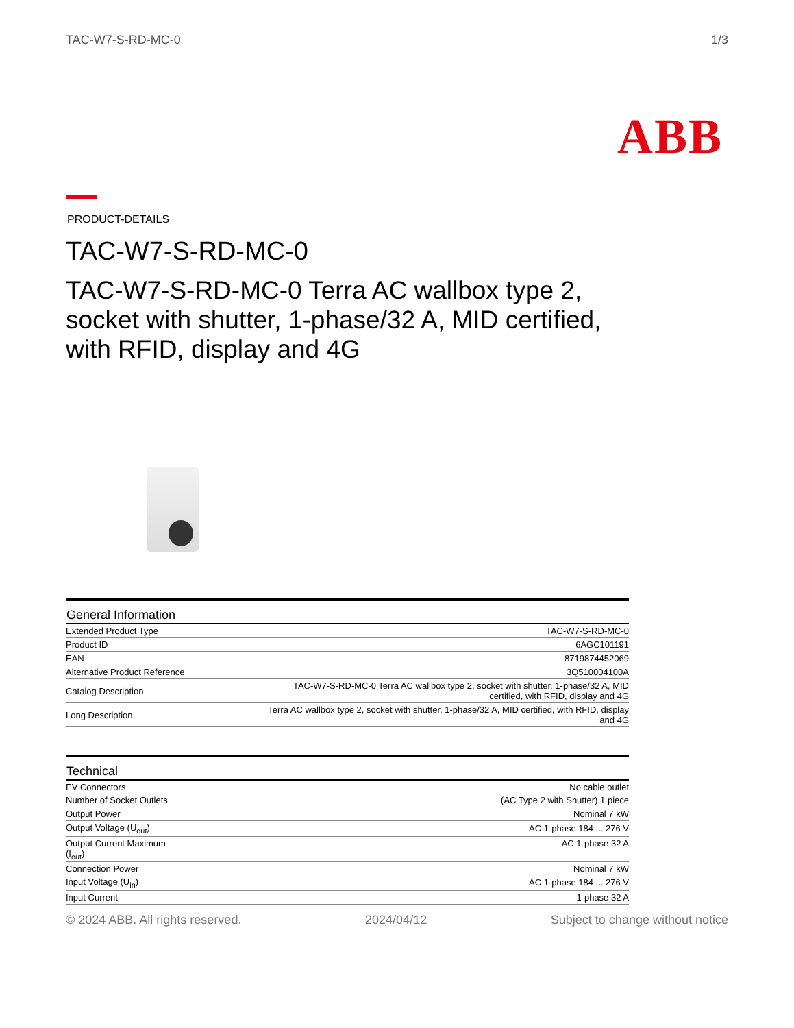TAC-W7-S-RD-MC-0 1/3
ABB
PRODUCT-DETAILS
TAC-W7-S-RD-MC-0
TAC-W7-S-RD-MC-0 Terra AC wallbox type 2, socket with shutter, 1-phase/32 A, MID certified, with RFID, display and 4G
| General Information | |
| --- | --- |
| Extended Product Type | TAC-W7-S-RD-MC-0 |
| Product ID | 6AGC101191 |
| EAN | 8719874452069 |
| Alternative Product Reference | 3Q510004100A |
| Catalog Description | TAC-W7-S-RD-MC-0 Terra AC wallbox type 2, socket with shutter, 1-phase/32 A, MID certified, with RFID, display and 4G |
| Long Description | Terra AC wallbox type 2, socket with shutter, 1-phase/32 A, MID certified, with RFID, display and 4G |
| Technical | |
| --- | --- |
| EV Connectors | No cable outlet |
| Number of Socket Outlets | (AC Type 2 with Shutter) 1 piece |
| Output Power | Nominal 7 kW |
| Output Voltage (U<sub>out</sub>) | AC 1-phase 184 ... 276 V |
| Output Current Maximum (I<sub>out</sub>) | AC 1-phase 32 A |
| Connection Power | Nominal 7 kW |
| Input Voltage (U<sub>in</sub>) | AC 1-phase 184 ... 276 V |
| Input Current | 1-phase 32 A |
© 2024 ABB. All rights reserved. 2024/04/12 Subject to change without notice